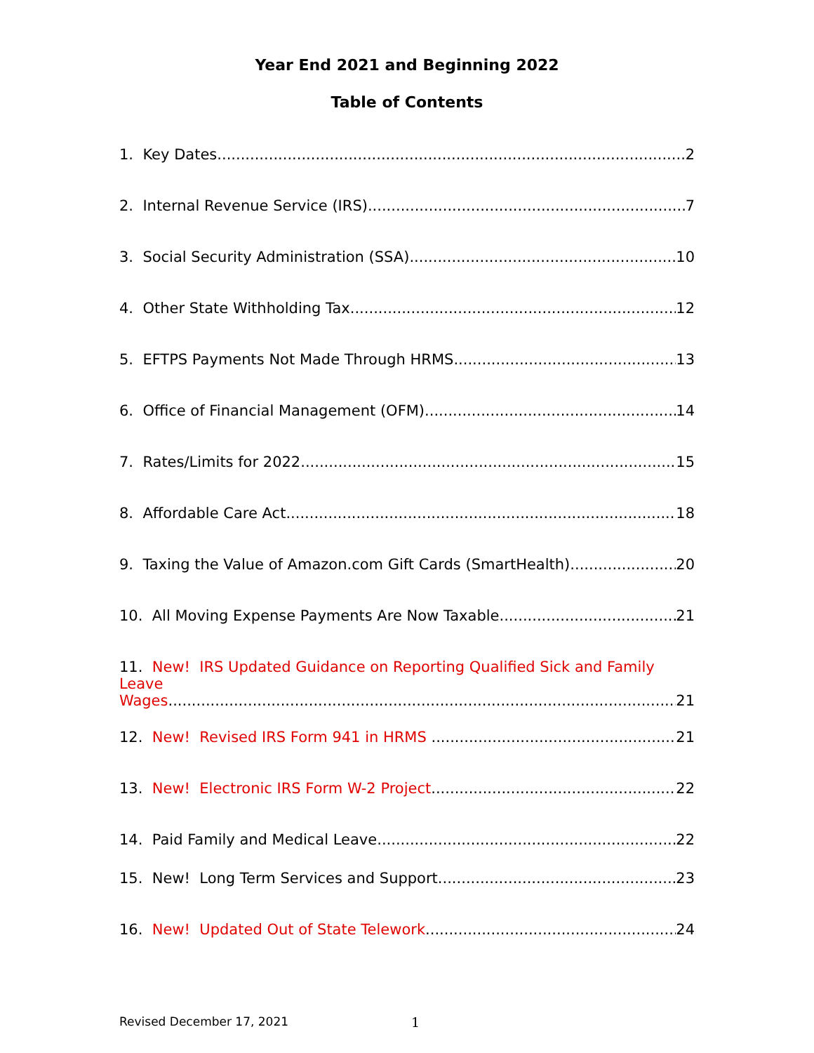Year End 2021 and Beginning 2022
Table of Contents
1. Key Dates 2
2. Internal Revenue Service (IRS) 7
3. Social Security Administration (SSA) 10
4. Other State Withholding Tax 12
5. EFTPS Payments Not Made Through HRMS 13
6. Office of Financial Management (OFM) 14
7. Rates/Limits for 2022 15
8. Affordable Care Act 18
9. Taxing the Value of Amazon.com Gift Cards (SmartHealth) 20
10. All Moving Expense Payments Are Now Taxable 21
11. New! IRS Updated Guidance on Reporting Qualified Sick and Family Leave
Wages 21
12. New! Revised IRS Form 941 in HRMS 21
13. New! Electronic IRS Form W-2 Project 22
14. Paid Family and Medical Leave 22
15. New! Long Term Services and Support 23
16. New! Updated Out of State Telework 24
Revised December 17, 2021 1